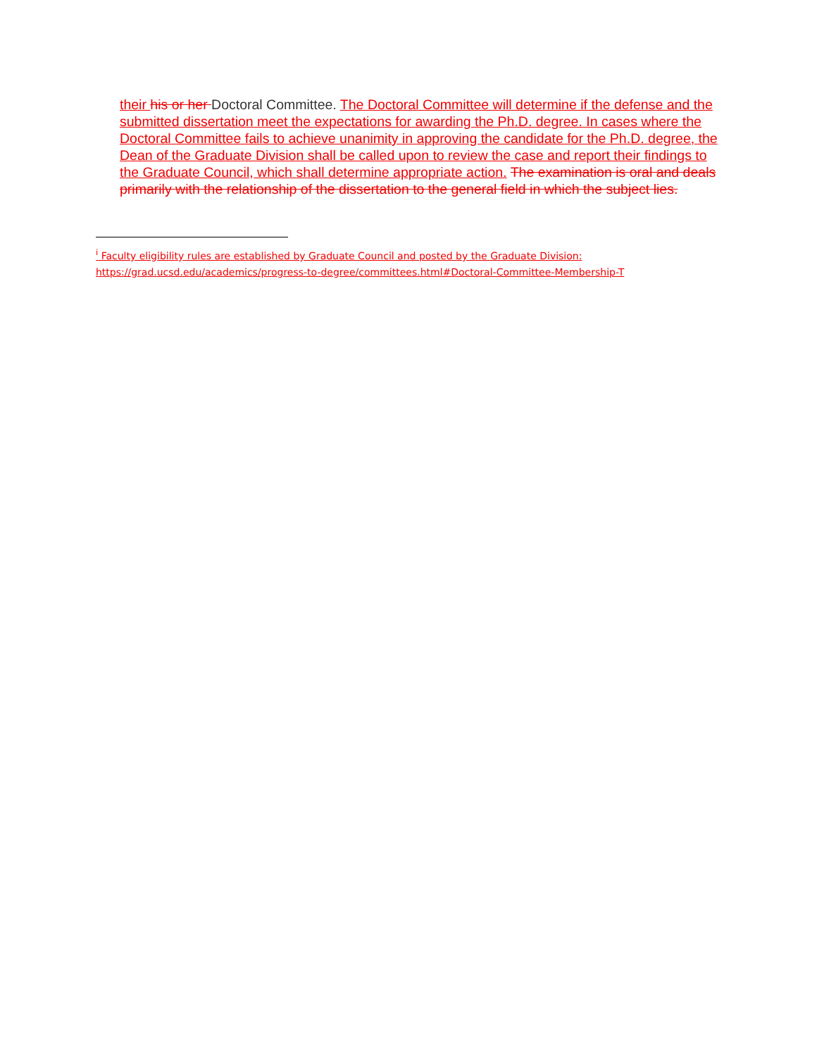their his or her Doctoral Committee. The Doctoral Committee will determine if the defense and the submitted dissertation meet the expectations for awarding the Ph.D. degree. In cases where the Doctoral Committee fails to achieve unanimity in approving the candidate for the Ph.D. degree, the Dean of the Graduate Division shall be called upon to review the case and report their findings to the Graduate Council, which shall determine appropriate action. The examination is oral and deals primarily with the relationship of the dissertation to the general field in which the subject lies.
<sup>i</sup> Faculty eligibility rules are established by Graduate Council and posted by the Graduate Division:
https://grad.ucsd.edu/academics/progress-to-degree/committees.html#Doctoral-Committee-Membership-T